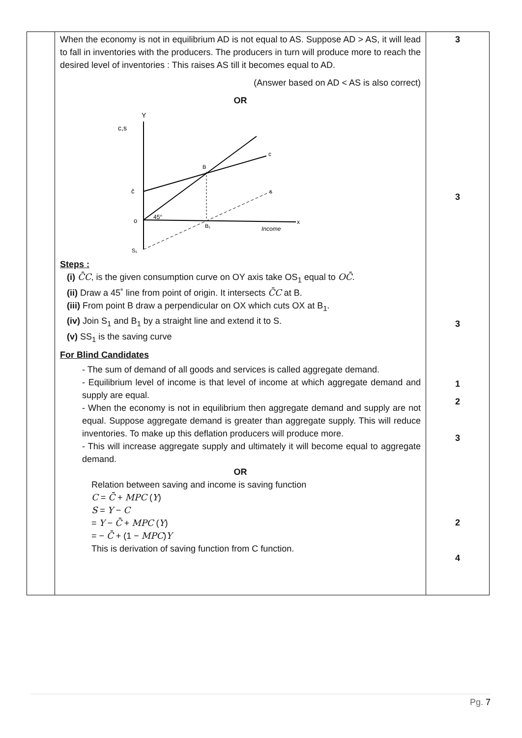| | When the economy is not in equilibrium AD is not equal to AS. Suppose AD > AS, it will lead to fall in inventories with the producers. The producers in turn will produce more to reach the desired level of inventories : This raises AS till it becomes equal to AD. (Answer based on AD < AS is also correct) OR Y c,s c̄ o S₁ B B₁ c s 45° Income x Steps : (i) C̄C , is the given consumption curve on OY axis take OS<sub>1</sub> equal to OC̄ . (ii) Draw a 45˚ line from point of origin. It intersects C̄C at B. (iii) From point B draw a perpendicular on OX which cuts OX at B<sub>1</sub>. (iv) Join S<sub>1</sub> and B<sub>1</sub> by a straight line and extend it to S. (v) SS<sub>1</sub> is the saving curve For Blind Candidates - The sum of demand of all goods and services is called aggregate demand. - Equilibrium level of income is that level of income at which aggregate demand and supply are equal. - When the economy is not in equilibrium then aggregate demand and supply are not equal. Suppose aggregate demand is greater than aggregate supply. This will reduce inventories. To make up this deflation producers will produce more. - This will increase aggregate supply and ultimately it will become equal to aggregate demand. OR Relation between saving and income is saving function C = C̄ + MPC ( Y ) S = Y − C = Y − C̄ + MPC ( Y ) = − C̄ + (1 − MPC ) Y This is derivation of saving function from C function. | 3 3 3 1 2 3 2 4 |
Pg. 7